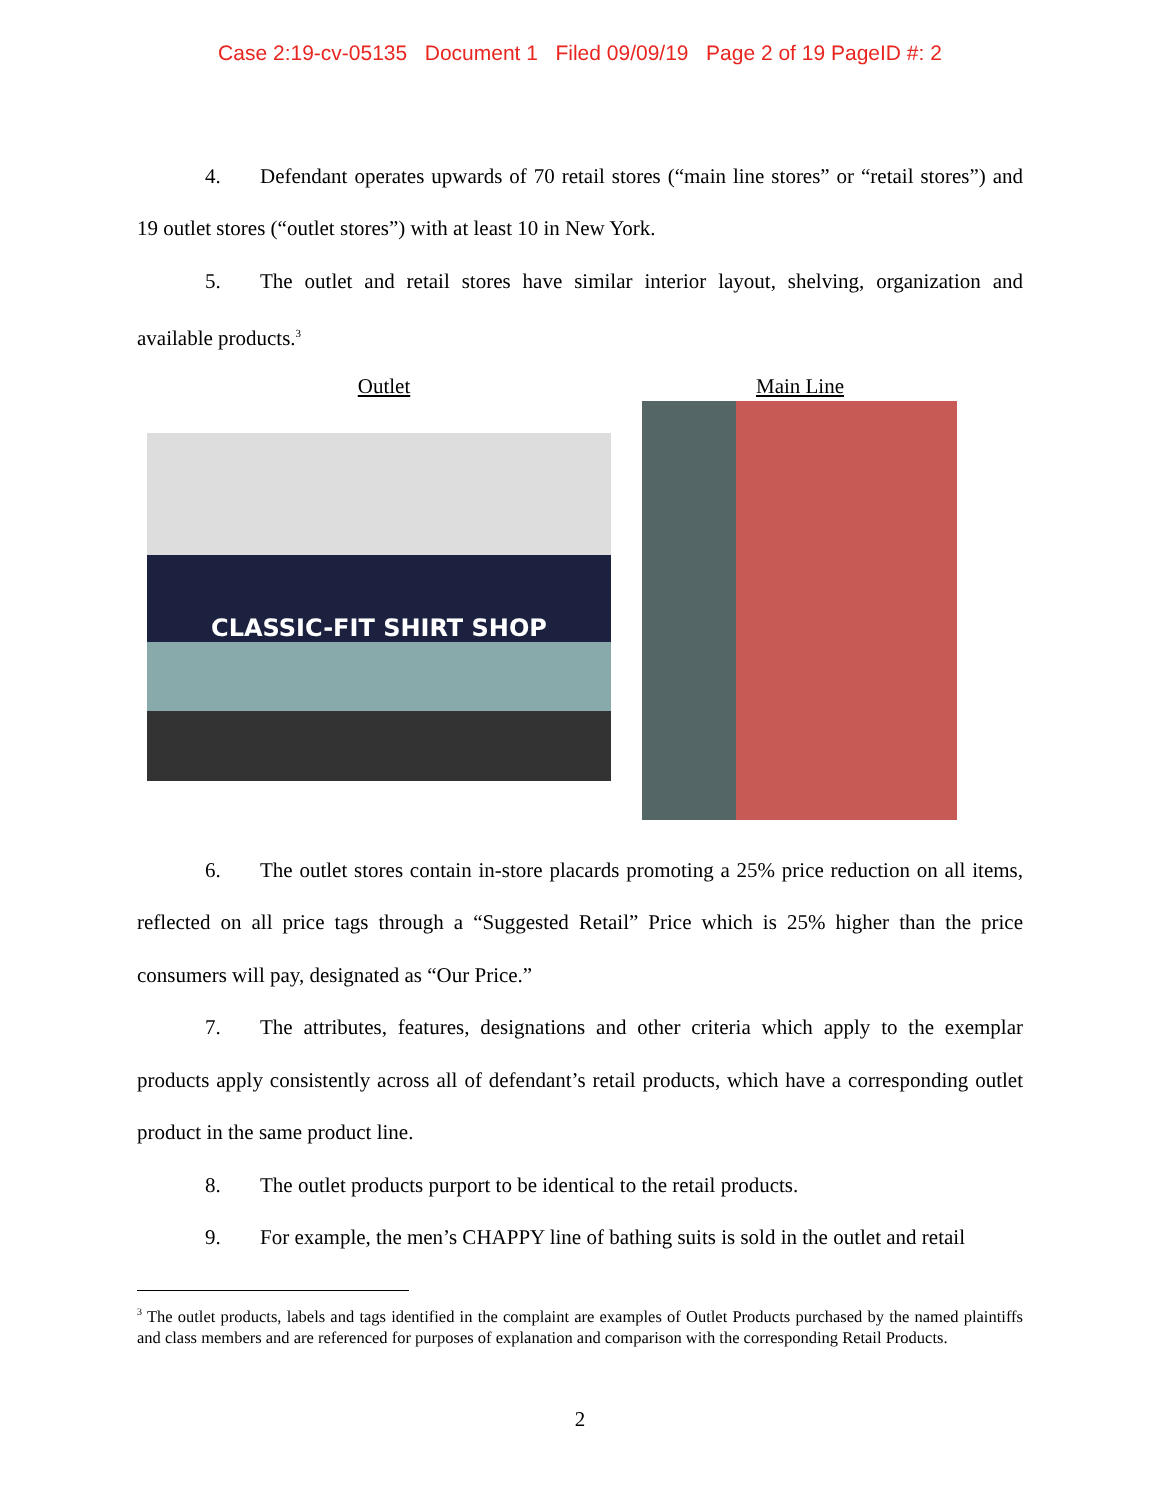Case 2:19-cv-05135 Document 1 Filed 09/09/19 Page 2 of 19 PageID #: 2
4. Defendant operates upwards of 70 retail stores (“main line stores” or “retail stores”) and 19 outlet stores (“outlet stores”) with at least 10 in New York.
5. The outlet and retail stores have similar interior layout, shelving, organization and available products.<sup>3</sup>
Outlet
CLASSIC-FIT SHIRT SHOP
Main Line
6. The outlet stores contain in-store placards promoting a 25% price reduction on all items, reflected on all price tags through a “Suggested Retail” Price which is 25% higher than the price consumers will pay, designated as “Our Price.”
7. The attributes, features, designations and other criteria which apply to the exemplar products apply consistently across all of defendant’s retail products, which have a corresponding outlet product in the same product line.
8. The outlet products purport to be identical to the retail products.
9. For example, the men’s CHAPPY line of bathing suits is sold in the outlet and retail
<sup>3</sup> The outlet products, labels and tags identified in the complaint are examples of Outlet Products purchased by the named plaintiffs and class members and are referenced for purposes of explanation and comparison with the corresponding Retail Products.
2